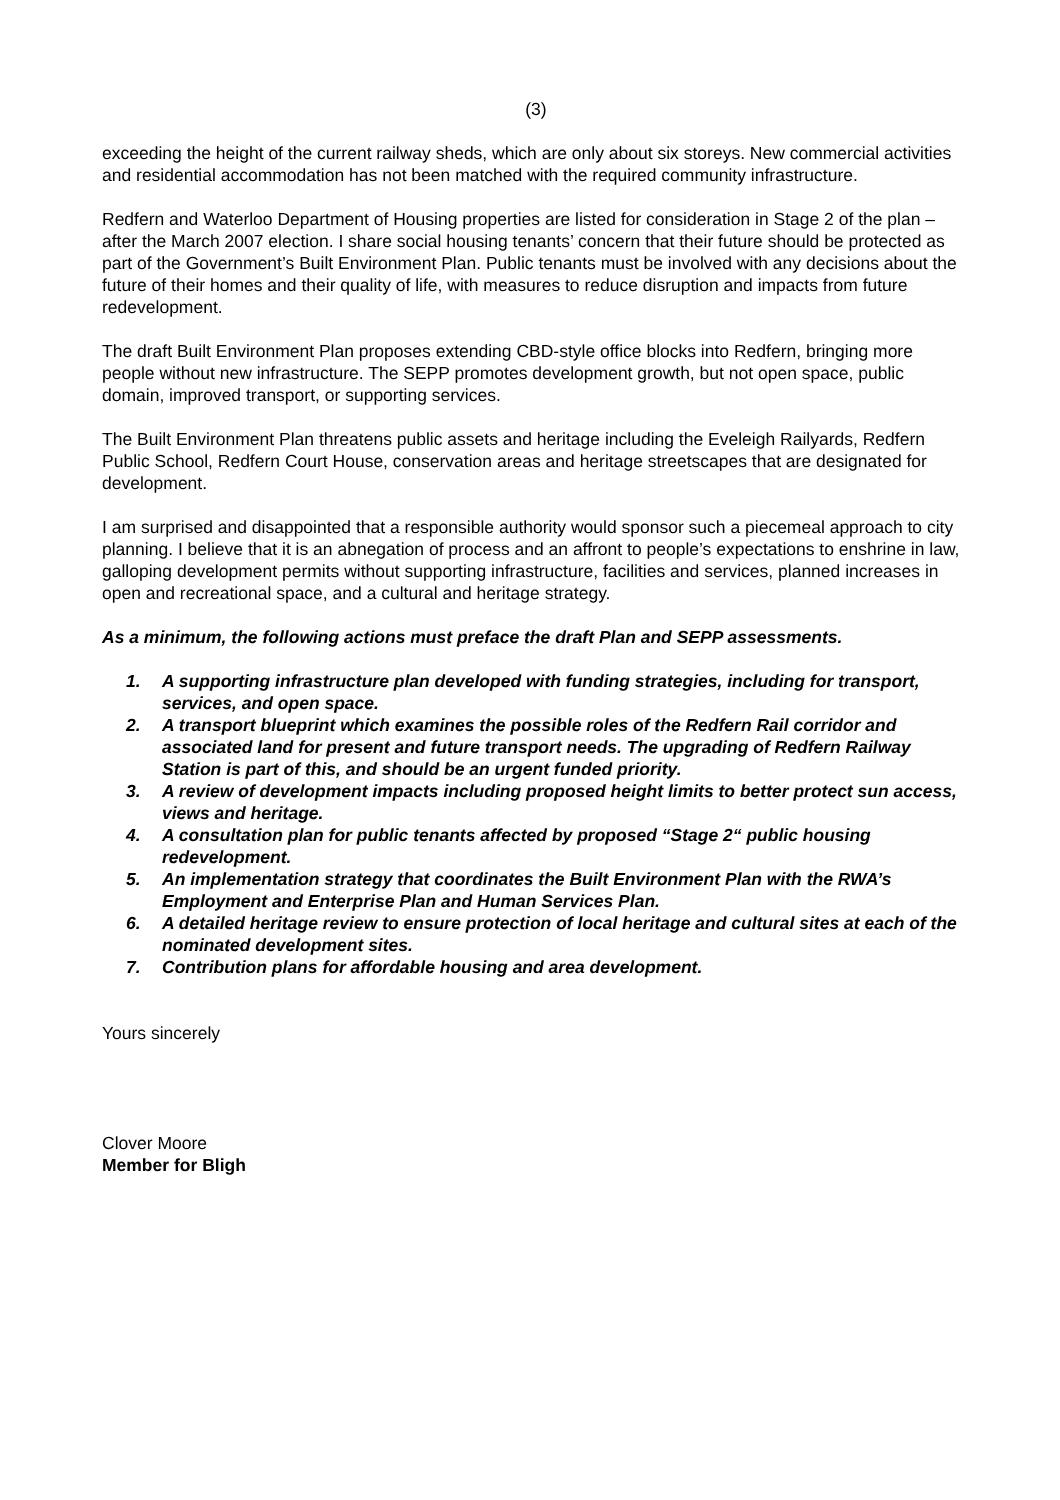(3)
exceeding the height of the current railway sheds, which are only about six storeys. New commercial activities and residential accommodation has not been matched with the required community infrastructure.
Redfern and Waterloo Department of Housing properties are listed for consideration in Stage 2 of the plan – after the March 2007 election. I share social housing tenants’ concern that their future should be protected as part of the Government’s Built Environment Plan. Public tenants must be involved with any decisions about the future of their homes and their quality of life, with measures to reduce disruption and impacts from future redevelopment.
The draft Built Environment Plan proposes extending CBD-style office blocks into Redfern, bringing more people without new infrastructure. The SEPP promotes development growth, but not open space, public domain, improved transport, or supporting services.
The Built Environment Plan threatens public assets and heritage including the Eveleigh Railyards, Redfern Public School, Redfern Court House, conservation areas and heritage streetscapes that are designated for development.
I am surprised and disappointed that a responsible authority would sponsor such a piecemeal approach to city planning. I believe that it is an abnegation of process and an affront to people’s expectations to enshrine in law, galloping development permits without supporting infrastructure, facilities and services, planned increases in open and recreational space, and a cultural and heritage strategy.
As a minimum, the following actions must preface the draft Plan and SEPP assessments.
1. A supporting infrastructure plan developed with funding strategies, including for transport, services, and open space.
2. A transport blueprint which examines the possible roles of the Redfern Rail corridor and associated land for present and future transport needs. The upgrading of Redfern Railway Station is part of this, and should be an urgent funded priority.
3. A review of development impacts including proposed height limits to better protect sun access, views and heritage.
4. A consultation plan for public tenants affected by proposed “Stage 2“ public housing redevelopment.
5. An implementation strategy that coordinates the Built Environment Plan with the RWA’s Employment and Enterprise Plan and Human Services Plan.
6. A detailed heritage review to ensure protection of local heritage and cultural sites at each of the nominated development sites.
7. Contribution plans for affordable housing and area development.
Yours sincerely
Clover Moore
Member for Bligh